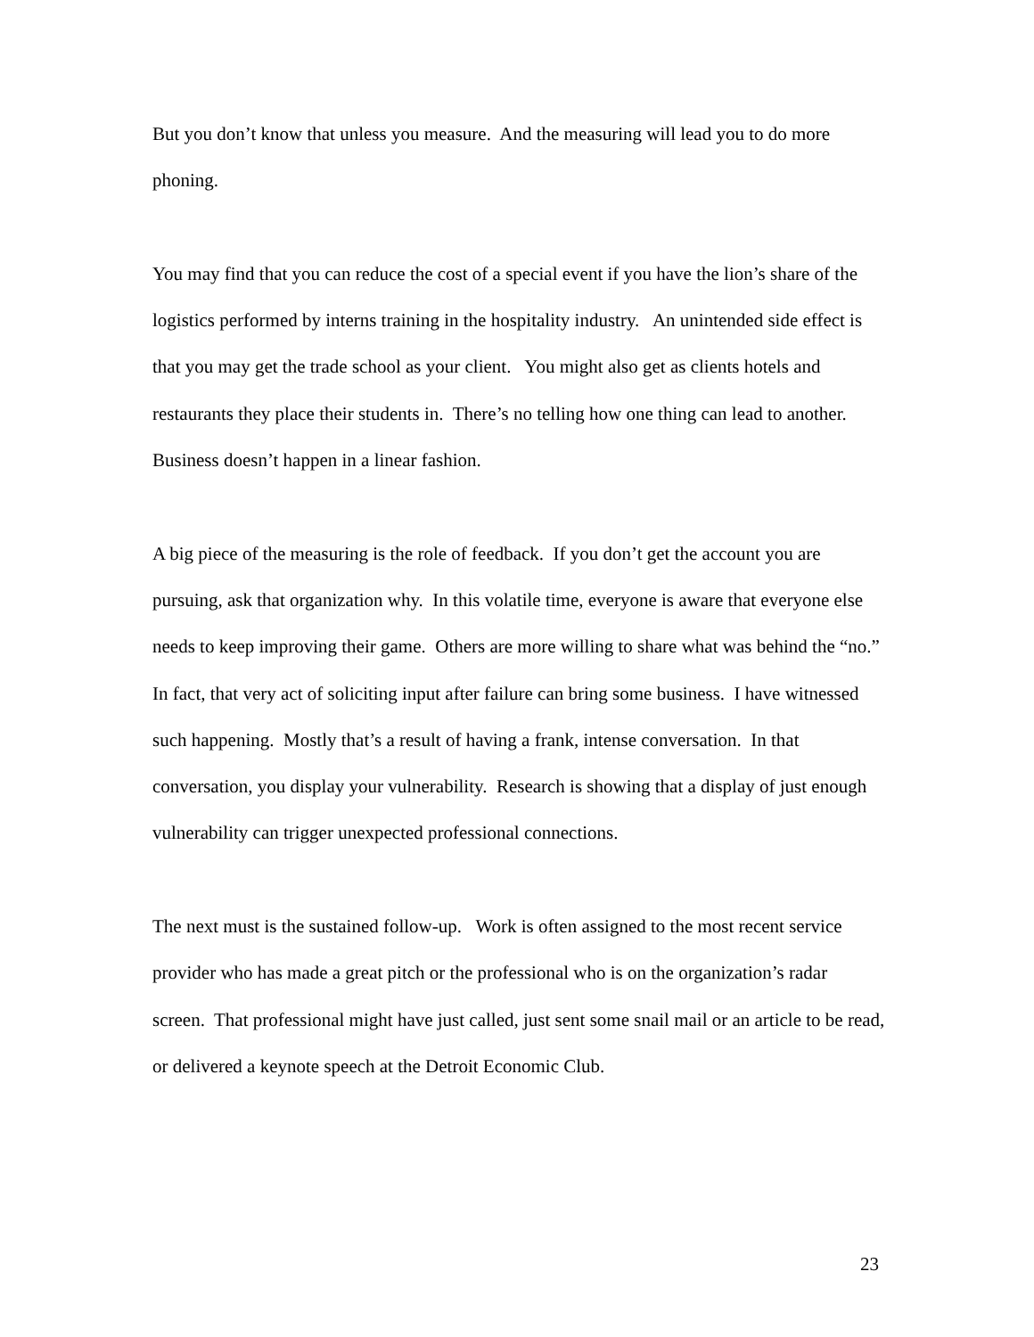But you don’t know that unless you measure. And the measuring will lead you to do more phoning.
You may find that you can reduce the cost of a special event if you have the lion’s share of the logistics performed by interns training in the hospitality industry. An unintended side effect is that you may get the trade school as your client. You might also get as clients hotels and restaurants they place their students in. There’s no telling how one thing can lead to another. Business doesn’t happen in a linear fashion.
A big piece of the measuring is the role of feedback. If you don’t get the account you are pursuing, ask that organization why. In this volatile time, everyone is aware that everyone else needs to keep improving their game. Others are more willing to share what was behind the “no.” In fact, that very act of soliciting input after failure can bring some business. I have witnessed such happening. Mostly that’s a result of having a frank, intense conversation. In that conversation, you display your vulnerability. Research is showing that a display of just enough vulnerability can trigger unexpected professional connections.
The next must is the sustained follow-up. Work is often assigned to the most recent service provider who has made a great pitch or the professional who is on the organization’s radar screen. That professional might have just called, just sent some snail mail or an article to be read, or delivered a keynote speech at the Detroit Economic Club.
23